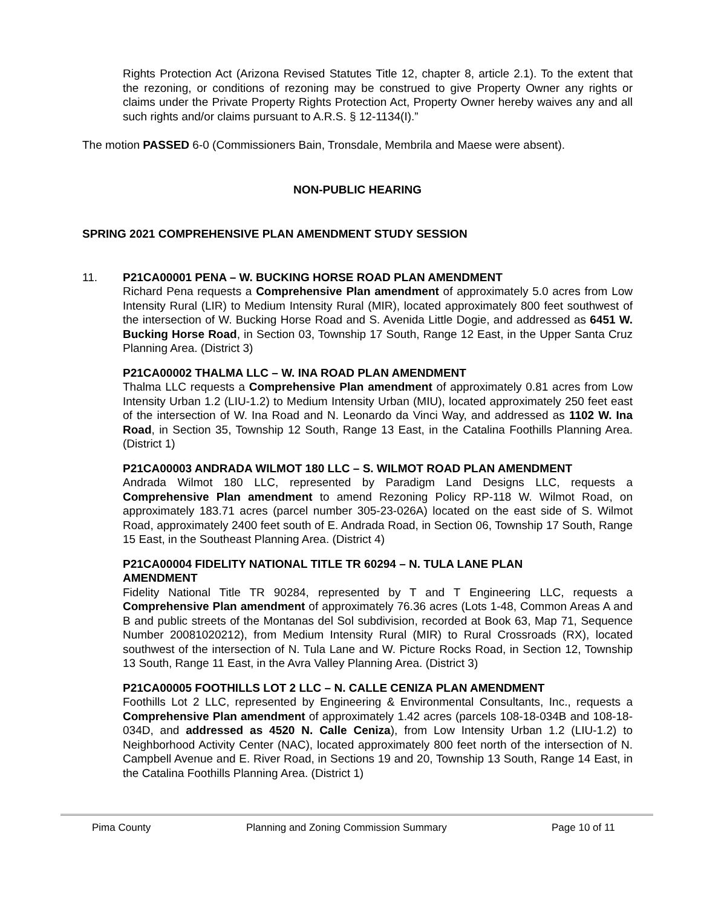Rights Protection Act (Arizona Revised Statutes Title 12, chapter 8, article 2.1). To the extent that the rezoning, or conditions of rezoning may be construed to give Property Owner any rights or claims under the Private Property Rights Protection Act, Property Owner hereby waives any and all such rights and/or claims pursuant to A.R.S. § 12-1134(I).”
The motion PASSED 6-0 (Commissioners Bain, Tronsdale, Membrila and Maese were absent).
NON-PUBLIC HEARING
SPRING 2021 COMPREHENSIVE PLAN AMENDMENT STUDY SESSION
11. P21CA00001 PENA – W. BUCKING HORSE ROAD PLAN AMENDMENT
Richard Pena requests a Comprehensive Plan amendment of approximately 5.0 acres from Low Intensity Rural (LIR) to Medium Intensity Rural (MIR), located approximately 800 feet southwest of the intersection of W. Bucking Horse Road and S. Avenida Little Dogie, and addressed as 6451 W. Bucking Horse Road, in Section 03, Township 17 South, Range 12 East, in the Upper Santa Cruz Planning Area. (District 3)
P21CA00002 THALMA LLC – W. INA ROAD PLAN AMENDMENT
Thalma LLC requests a Comprehensive Plan amendment of approximately 0.81 acres from Low Intensity Urban 1.2 (LIU-1.2) to Medium Intensity Urban (MIU), located approximately 250 feet east of the intersection of W. Ina Road and N. Leonardo da Vinci Way, and addressed as 1102 W. Ina Road, in Section 35, Township 12 South, Range 13 East, in the Catalina Foothills Planning Area. (District 1)
P21CA00003 ANDRADA WILMOT 180 LLC – S. WILMOT ROAD PLAN AMENDMENT
Andrada Wilmot 180 LLC, represented by Paradigm Land Designs LLC, requests a Comprehensive Plan amendment to amend Rezoning Policy RP-118 W. Wilmot Road, on approximately 183.71 acres (parcel number 305-23-026A) located on the east side of S. Wilmot Road, approximately 2400 feet south of E. Andrada Road, in Section 06, Township 17 South, Range 15 East, in the Southeast Planning Area. (District 4)
P21CA00004 FIDELITY NATIONAL TITLE TR 60294 – N. TULA LANE PLAN
AMENDMENT
Fidelity National Title TR 90284, represented by T and T Engineering LLC, requests a Comprehensive Plan amendment of approximately 76.36 acres (Lots 1-48, Common Areas A and B and public streets of the Montanas del Sol subdivision, recorded at Book 63, Map 71, Sequence Number 20081020212), from Medium Intensity Rural (MIR) to Rural Crossroads (RX), located southwest of the intersection of N. Tula Lane and W. Picture Rocks Road, in Section 12, Township 13 South, Range 11 East, in the Avra Valley Planning Area. (District 3)
P21CA00005 FOOTHILLS LOT 2 LLC – N. CALLE CENIZA PLAN AMENDMENT
Foothills Lot 2 LLC, represented by Engineering & Environmental Consultants, Inc., requests a Comprehensive Plan amendment of approximately 1.42 acres (parcels 108-18-034B and 108-18-034D, and addressed as 4520 N. Calle Ceniza), from Low Intensity Urban 1.2 (LIU-1.2) to Neighborhood Activity Center (NAC), located approximately 800 feet north of the intersection of N. Campbell Avenue and E. River Road, in Sections 19 and 20, Township 13 South, Range 14 East, in the Catalina Foothills Planning Area. (District 1)
Pima County Planning and Zoning Commission Summary Page 10 of 11